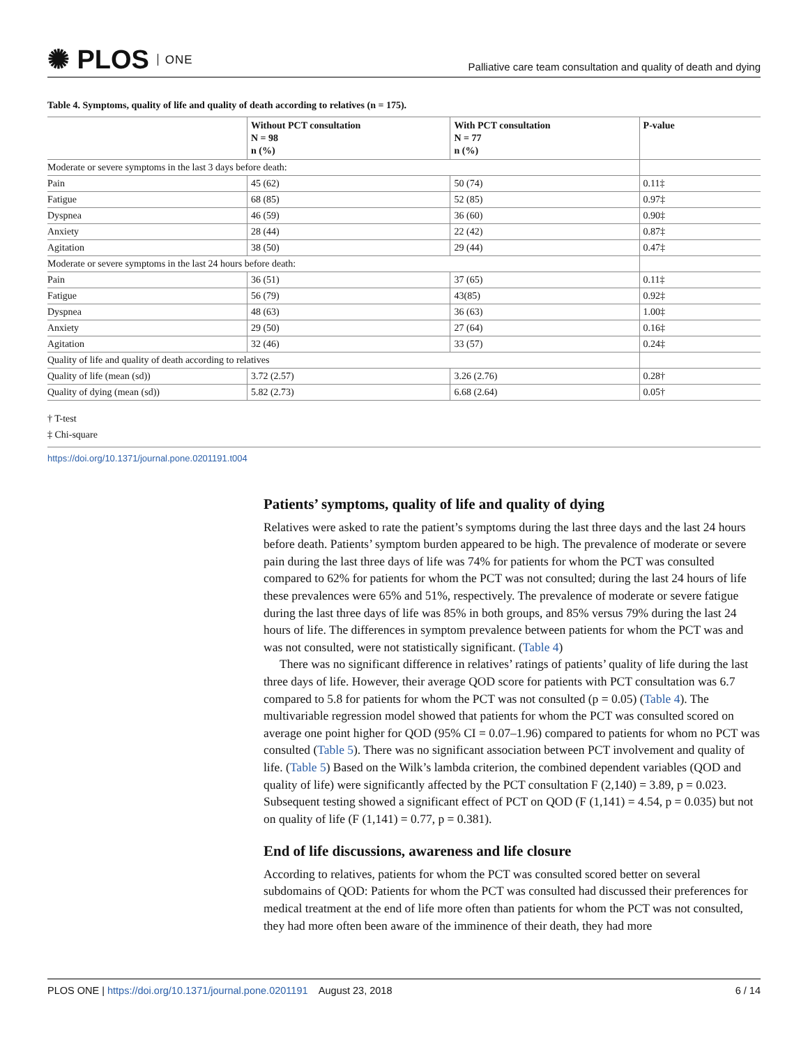✺ PLOS ONE
Palliative care team consultation and quality of death and dying
Table 4. Symptoms, quality of life and quality of death according to relatives (n = 175).
| | Without PCT consultation N = 98 n (%) | With PCT consultation N = 77 n (%) | P-value |
| --- | --- | --- | --- |
| Moderate or severe symptoms in the last 3 days before death: | | | |
| Pain | 45 (62) | 50 (74) | 0.11‡ |
| Fatigue | 68 (85) | 52 (85) | 0.97‡ |
| Dyspnea | 46 (59) | 36 (60) | 0.90‡ |
| Anxiety | 28 (44) | 22 (42) | 0.87‡ |
| Agitation | 38 (50) | 29 (44) | 0.47‡ |
| Moderate or severe symptoms in the last 24 hours before death: | | | |
| Pain | 36 (51) | 37 (65) | 0.11‡ |
| Fatigue | 56 (79) | 43(85) | 0.92‡ |
| Dyspnea | 48 (63) | 36 (63) | 1.00‡ |
| Anxiety | 29 (50) | 27 (64) | 0.16‡ |
| Agitation | 32 (46) | 33 (57) | 0.24‡ |
| Quality of life and quality of death according to relatives | | | |
| Quality of life (mean (sd)) | 3.72 (2.57) | 3.26 (2.76) | 0.28† |
| Quality of dying (mean (sd)) | 5.82 (2.73) | 6.68 (2.64) | 0.05† |
† T-test
‡ Chi-square
https://doi.org/10.1371/journal.pone.0201191.t004
Patients’ symptoms, quality of life and quality of dying
Relatives were asked to rate the patient’s symptoms during the last three days and the last 24 hours before death. Patients’ symptom burden appeared to be high. The prevalence of moderate or severe pain during the last three days of life was 74% for patients for whom the PCT was consulted compared to 62% for patients for whom the PCT was not consulted; during the last 24 hours of life these prevalences were 65% and 51%, respectively. The prevalence of moderate or severe fatigue during the last three days of life was 85% in both groups, and 85% versus 79% during the last 24 hours of life. The differences in symptom prevalence between patients for whom the PCT was and was not consulted, were not statistically significant. (Table 4)
There was no significant difference in relatives’ ratings of patients’ quality of life during the last three days of life. However, their average QOD score for patients with PCT consultation was 6.7 compared to 5.8 for patients for whom the PCT was not consulted (p = 0.05) (Table 4). The multivariable regression model showed that patients for whom the PCT was consulted scored on average one point higher for QOD (95% CI = 0.07–1.96) compared to patients for whom no PCT was consulted (Table 5). There was no significant association between PCT involvement and quality of life. (Table 5) Based on the Wilk’s lambda criterion, the combined dependent variables (QOD and quality of life) were significantly affected by the PCT consultation F (2,140) = 3.89, p = 0.023. Subsequent testing showed a significant effect of PCT on QOD (F (1,141) = 4.54, p = 0.035) but not on quality of life (F (1,141) = 0.77, p = 0.381).
End of life discussions, awareness and life closure
According to relatives, patients for whom the PCT was consulted scored better on several subdomains of QOD: Patients for whom the PCT was consulted had discussed their preferences for medical treatment at the end of life more often than patients for whom the PCT was not consulted, they had more often been aware of the imminence of their death, they had more
PLOS ONE | https://doi.org/10.1371/journal.pone.0201191 August 23, 2018
6 / 14